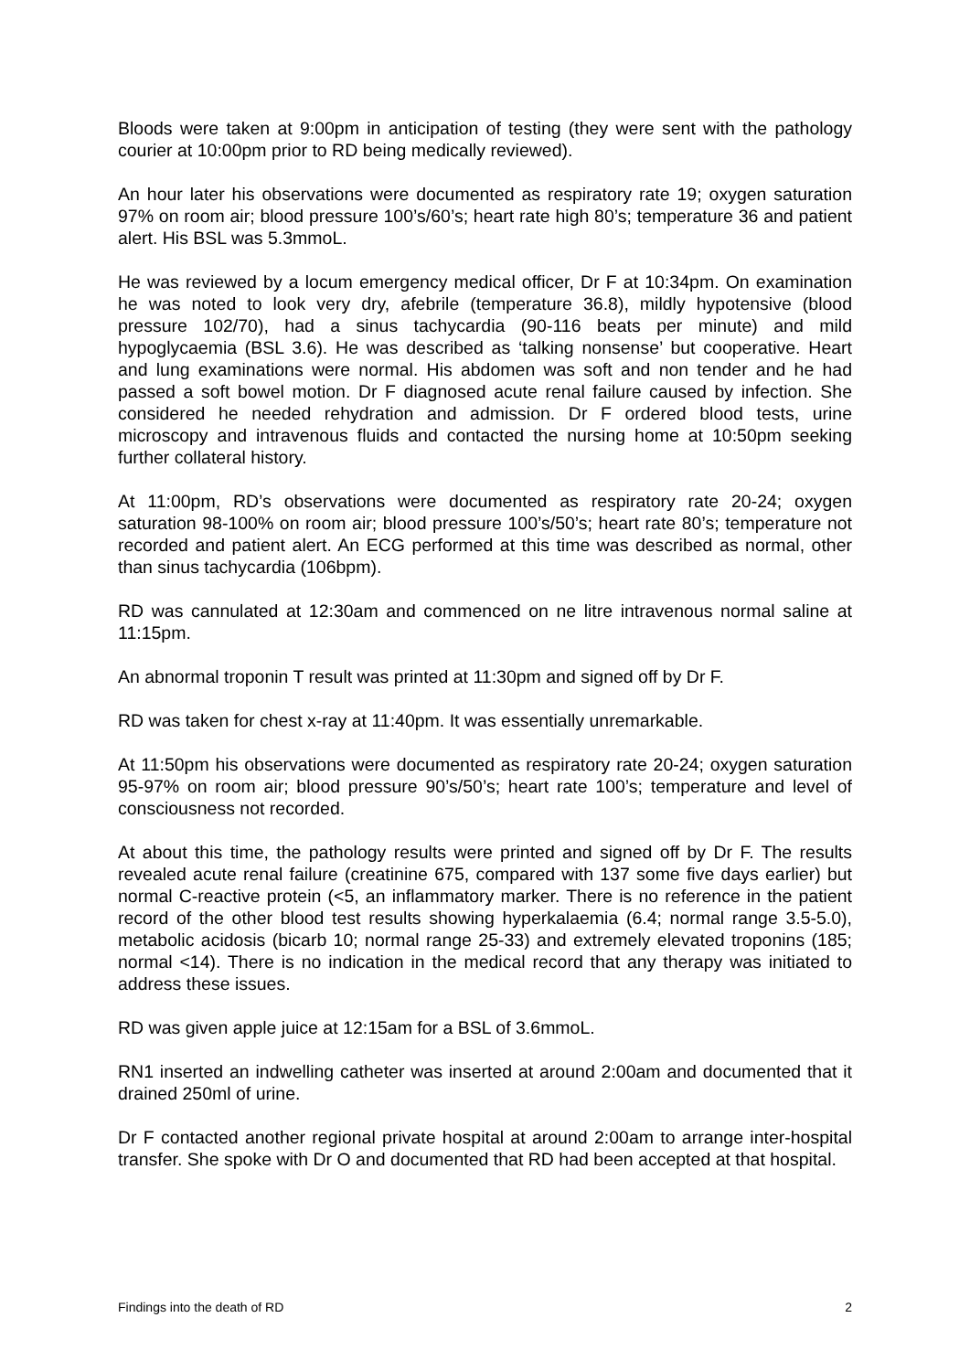Bloods were taken at 9:00pm in anticipation of testing (they were sent with the pathology courier at 10:00pm prior to RD being medically reviewed).
An hour later his observations were documented as respiratory rate 19; oxygen saturation 97% on room air; blood pressure 100’s/60’s; heart rate high 80’s; temperature 36 and patient alert. His BSL was 5.3mmoL.
He was reviewed by a locum emergency medical officer, Dr F at 10:34pm. On examination he was noted to look very dry, afebrile (temperature 36.8), mildly hypotensive (blood pressure 102/70), had a sinus tachycardia (90-116 beats per minute) and mild hypoglycaemia (BSL 3.6). He was described as ‘talking nonsense’ but cooperative. Heart and lung examinations were normal. His abdomen was soft and non tender and he had passed a soft bowel motion. Dr F diagnosed acute renal failure caused by infection. She considered he needed rehydration and admission. Dr F ordered blood tests, urine microscopy and intravenous fluids and contacted the nursing home at 10:50pm seeking further collateral history.
At 11:00pm, RD’s observations were documented as respiratory rate 20-24; oxygen saturation 98-100% on room air; blood pressure 100’s/50’s; heart rate 80’s; temperature not recorded and patient alert. An ECG performed at this time was described as normal, other than sinus tachycardia (106bpm).
RD was cannulated at 12:30am and commenced on ne litre intravenous normal saline at 11:15pm.
An abnormal troponin T result was printed at 11:30pm and signed off by Dr F.
RD was taken for chest x-ray at 11:40pm. It was essentially unremarkable.
At 11:50pm his observations were documented as respiratory rate 20-24; oxygen saturation 95-97% on room air; blood pressure 90’s/50’s; heart rate 100’s; temperature and level of consciousness not recorded.
At about this time, the pathology results were printed and signed off by Dr F. The results revealed acute renal failure (creatinine 675, compared with 137 some five days earlier) but normal C-reactive protein (<5, an inflammatory marker. There is no reference in the patient record of the other blood test results showing hyperkalaemia (6.4; normal range 3.5-5.0), metabolic acidosis (bicarb 10; normal range 25-33) and extremely elevated troponins (185; normal <14). There is no indication in the medical record that any therapy was initiated to address these issues.
RD was given apple juice at 12:15am for a BSL of 3.6mmoL.
RN1 inserted an indwelling catheter was inserted at around 2:00am and documented that it drained 250ml of urine.
Dr F contacted another regional private hospital at around 2:00am to arrange inter-hospital transfer. She spoke with Dr O and documented that RD had been accepted at that hospital.
Findings into the death of RD 2